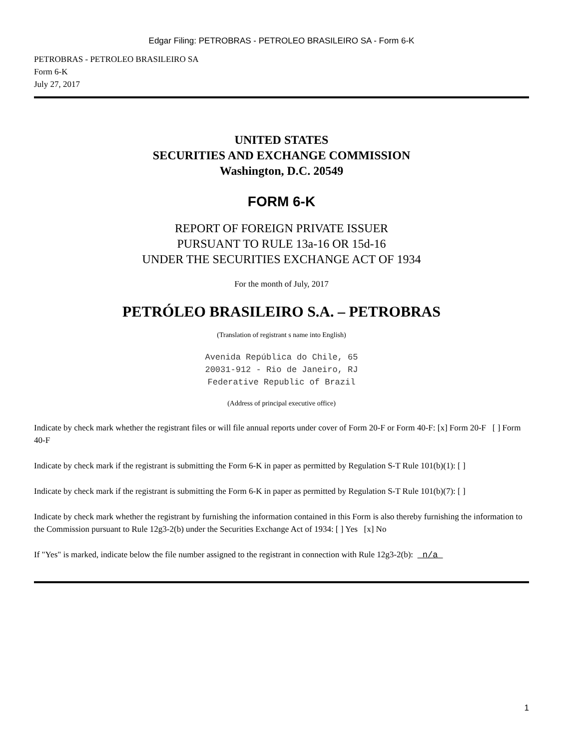Edgar Filing: PETROBRAS - PETROLEO BRASILEIRO SA - Form 6-K
PETROBRAS - PETROLEO BRASILEIRO SA
Form 6-K
July 27, 2017
UNITED STATES
SECURITIES AND EXCHANGE COMMISSION
Washington, D.C. 20549
FORM 6-K
REPORT OF FOREIGN PRIVATE ISSUER
PURSUANT TO RULE 13a-16 OR 15d-16
UNDER THE SECURITIES EXCHANGE ACT OF 1934
For the month of July, 2017
PETRÓLEO BRASILEIRO S.A. – PETROBRAS
(Translation of registrant s name into English)
Avenida República do Chile, 65
20031-912 - Rio de Janeiro, RJ
Federative Republic of Brazil
(Address of principal executive office)
Indicate by check mark whether the registrant files or will file annual reports under cover of Form 20-F or Form 40-F: [x] Form 20-F [ ] Form 40-F
Indicate by check mark if the registrant is submitting the Form 6-K in paper as permitted by Regulation S-T Rule 101(b)(1): [ ]
Indicate by check mark if the registrant is submitting the Form 6-K in paper as permitted by Regulation S-T Rule 101(b)(7): [ ]
Indicate by check mark whether the registrant by furnishing the information contained in this Form is also thereby furnishing the information to the Commission pursuant to Rule 12g3-2(b) under the Securities Exchange Act of 1934: [ ] Yes [x] No
If "Yes" is marked, indicate below the file number assigned to the registrant in connection with Rule 12g3-2(b): n/a
1